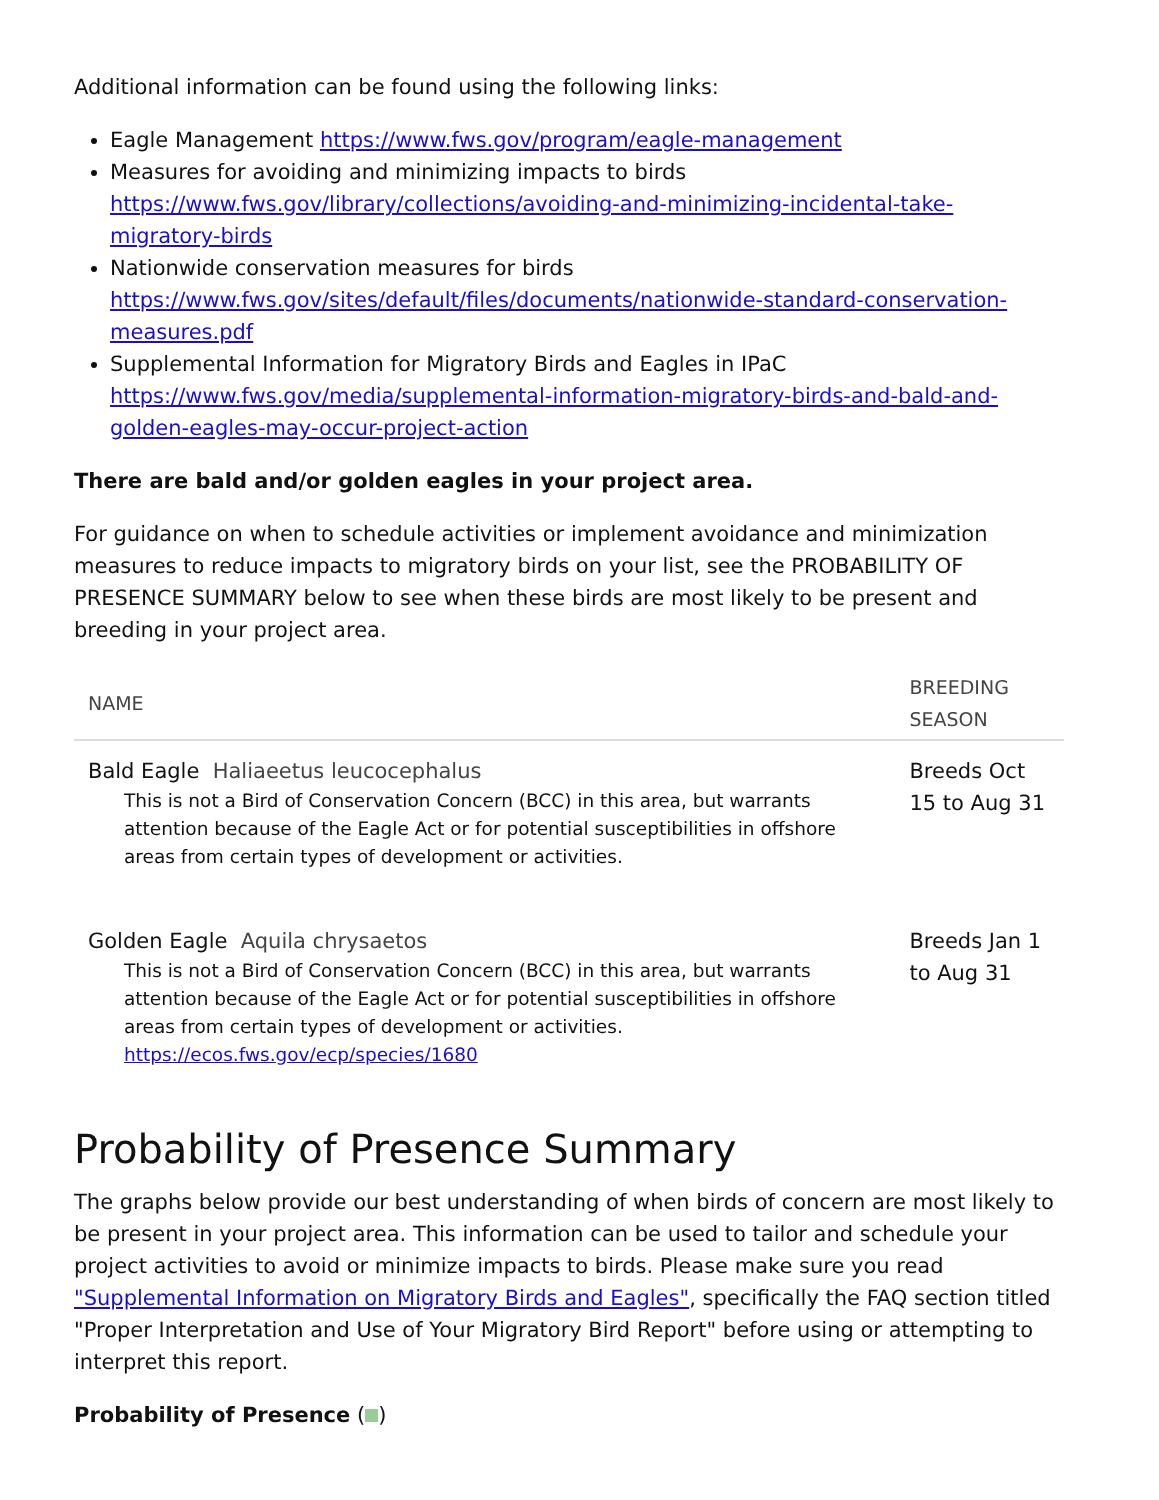Additional information can be found using the following links:
Eagle Management https://www.fws.gov/program/eagle-management
Measures for avoiding and minimizing impacts to birds
https://www.fws.gov/library/collections/avoiding-and-minimizing-incidental-take-migratory-birds
Nationwide conservation measures for birds
https://www.fws.gov/sites/default/files/documents/nationwide-standard-conservation-measures.pdf
Supplemental Information for Migratory Birds and Eagles in IPaC
https://www.fws.gov/media/supplemental-information-migratory-birds-and-bald-and-golden-eagles-may-occur-project-action
There are bald and/or golden eagles in your project area.
For guidance on when to schedule activities or implement avoidance and minimization measures to reduce impacts to migratory birds on your list, see the PROBABILITY OF PRESENCE SUMMARY below to see when these birds are most likely to be present and breeding in your project area.
| NAME | BREEDING SEASON |
| --- | --- |
| Bald Eagle Haliaeetus leucocephalus This is not a Bird of Conservation Concern (BCC) in this area, but warrants attention because of the Eagle Act or for potential susceptibilities in offshore areas from certain types of development or activities. | Breeds Oct 15 to Aug 31 |
| Golden Eagle Aquila chrysaetos This is not a Bird of Conservation Concern (BCC) in this area, but warrants attention because of the Eagle Act or for potential susceptibilities in offshore areas from certain types of development or activities. https://ecos.fws.gov/ecp/species/1680 | Breeds Jan 1 to Aug 31 |
Probability of Presence Summary
The graphs below provide our best understanding of when birds of concern are most likely to be present in your project area. This information can be used to tailor and schedule your project activities to avoid or minimize impacts to birds. Please make sure you read "Supplemental Information on Migratory Birds and Eagles", specifically the FAQ section titled "Proper Interpretation and Use of Your Migratory Bird Report" before using or attempting to interpret this report.
Probability of Presence ( )